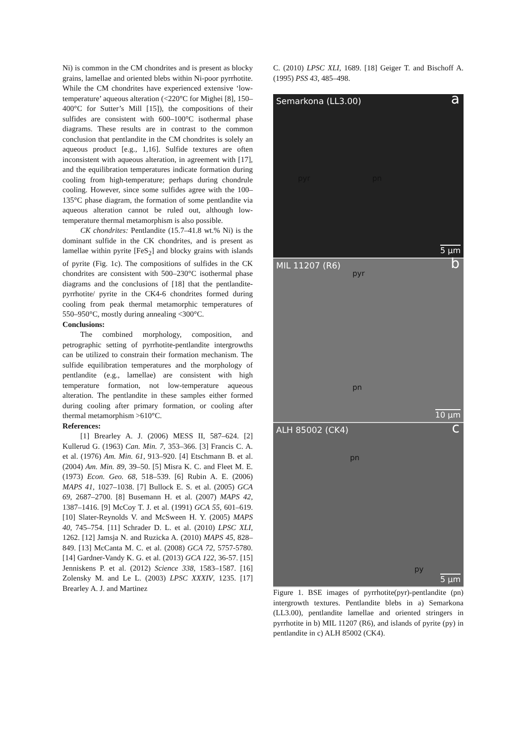Ni) is common in the CM chondrites and is present as blocky grains, lamellae and oriented blebs within Ni-poor pyrrhotite. While the CM chondrites have experienced extensive ‘low-temperature’ aqueous alteration (<220°C for Mighei [8], 150–400°C for Sutter’s Mill [15]), the compositions of their sulfides are consistent with 600–100°C isothermal phase diagrams. These results are in contrast to the common conclusion that pentlandite in the CM chondrites is solely an aqueous product [e.g., 1,16]. Sulfide textures are often inconsistent with aqueous alteration, in agreement with [17], and the equilibration temperatures indicate formation during cooling from high-temperature; perhaps during chondrule cooling. However, since some sulfides agree with the 100–135°C phase diagram, the formation of some pentlandite via aqueous alteration cannot be ruled out, although low-temperature thermal metamorphism is also possible.
CK chondrites: Pentlandite (15.7–41.8 wt.% Ni) is the dominant sulfide in the CK chondrites, and is present as lamellae within pyrite [FeS<sub>2</sub>] and blocky grains with islands of pyrite (Fig. 1c). The compositions of sulfides in the CK chondrites are consistent with 500–230°C isothermal phase diagrams and the conclusions of [18] that the pentlandite-pyrrhotite/ pyrite in the CK4-6 chondrites formed during cooling from peak thermal metamorphic temperatures of 550–950°C, mostly during annealing <300°C.
Conclusions:
The combined morphology, composition, and petrographic setting of pyrrhotite-pentlandite intergrowths can be utilized to constrain their formation mechanism. The sulfide equilibration temperatures and the morphology of pentlandite (e.g., lamellae) are consistent with high temperature formation, not low-temperature aqueous alteration. The pentlandite in these samples either formed during cooling after primary formation, or cooling after thermal metamorphism >610°C.
References:
[1] Brearley A. J. (2006) MESS II, 587–624. [2] Kullerud G. (1963) Can. Min. 7, 353–366. [3] Francis C. A. et al. (1976) Am. Min. 61, 913–920. [4] Etschmann B. et al. (2004) Am. Min. 89, 39–50. [5] Misra K. C. and Fleet M. E. (1973) Econ. Geo. 68, 518–539. [6] Rubin A. E. (2006) MAPS 41, 1027–1038. [7] Bullock E. S. et al. (2005) GCA 69, 2687–2700. [8] Busemann H. et al. (2007) MAPS 42, 1387–1416. [9] McCoy T. J. et al. (1991) GCA 55, 601–619. [10] Slater-Reynolds V. and McSween H. Y. (2005) MAPS 40, 745–754. [11] Schrader D. L. et al. (2010) LPSC XLI, 1262. [12] Jamsja N. and Ruzicka A. (2010) MAPS 45, 828–849. [13] McCanta M. C. et al. (2008) GCA 72, 5757-5780. [14] Gardner-Vandy K. G. et al. (2013) GCA 122, 36-57. [15] Jenniskens P. et al. (2012) Science 338, 1583–1587. [16] Zolensky M. and Le L. (2003) LPSC XXXIV, 1235. [17] Brearley A. J. and Martinez
C. (2010) LPSC XLI, 1689. [18] Geiger T. and Bischoff A. (1995) PSS 43, 485–498.
Semarkona (LL3.00) a
pyr pn
5 µm
MIL 11207 (R6)
pyr b
pn
10 µm
ALH 85002 (CK4) c
pn
py
5 µm
Figure 1. BSE images of pyrrhotite(pyr)-pentlandite (pn) intergrowth textures. Pentlandite blebs in a) Semarkona (LL3.00), pentlandite lamellae and oriented stringers in pyrrhotite in b) MIL 11207 (R6), and islands of pyrite (py) in pentlandite in c) ALH 85002 (CK4).